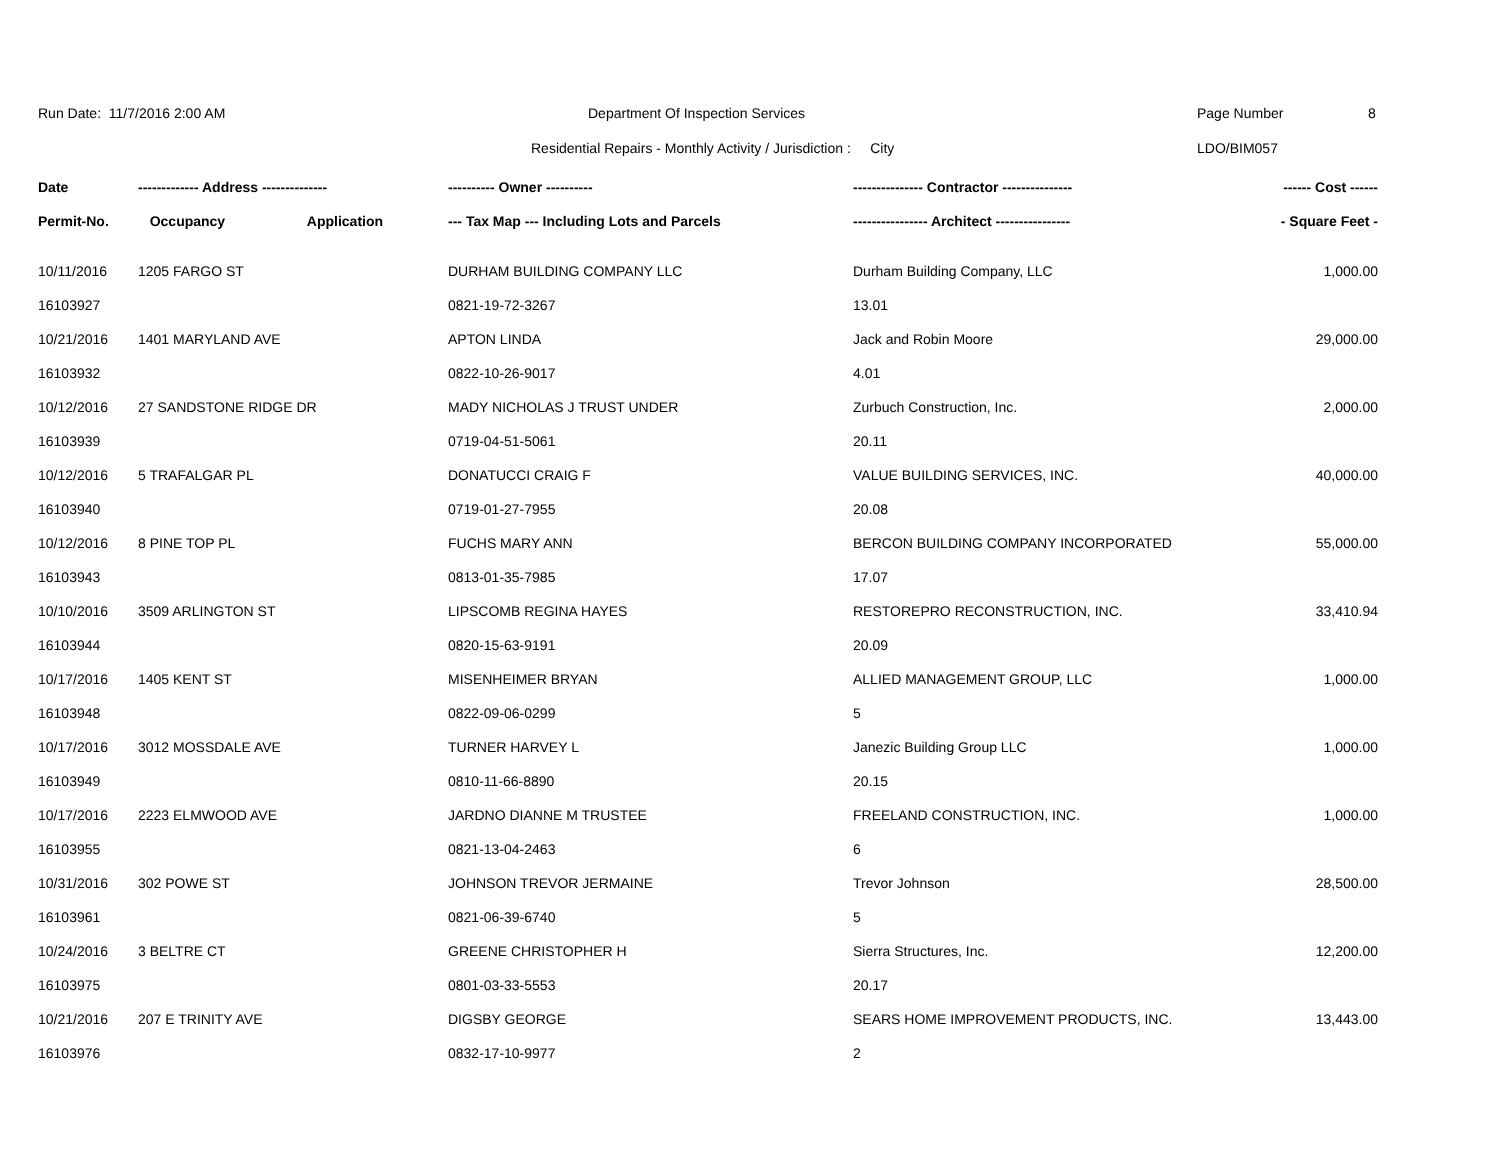Run Date: 11/7/2016 2:00 AM Department Of Inspection Services Page Number 8
Residential Repairs - Monthly Activity / Jurisdiction : City LDO/BIM057
| Date | ------------- Address -------------- | ---------- Owner ---------- | --------------- Contractor --------------- | ------ Cost ------ |
| --- | --- | --- | --- | --- |
| Permit-No. | Occupancy Application | --- Tax Map --- Including Lots and Parcels | ---------------- Architect ---------------- | - Square Feet - |
| 10/11/2016 | 1205 FARGO ST | DURHAM BUILDING COMPANY LLC | Durham Building Company, LLC | 1,000.00 |
| 16103927 | | 0821-19-72-3267 | 13.01 | |
| 10/21/2016 | 1401 MARYLAND AVE | APTON LINDA | Jack and Robin Moore | 29,000.00 |
| 16103932 | | 0822-10-26-9017 | 4.01 | |
| 10/12/2016 | 27 SANDSTONE RIDGE DR | MADY NICHOLAS J TRUST UNDER | Zurbuch Construction, Inc. | 2,000.00 |
| 16103939 | | 0719-04-51-5061 | 20.11 | |
| 10/12/2016 | 5 TRAFALGAR PL | DONATUCCI CRAIG F | VALUE BUILDING SERVICES, INC. | 40,000.00 |
| 16103940 | | 0719-01-27-7955 | 20.08 | |
| 10/12/2016 | 8 PINE TOP PL | FUCHS MARY ANN | BERCON BUILDING COMPANY INCORPORATED | 55,000.00 |
| 16103943 | | 0813-01-35-7985 | 17.07 | |
| 10/10/2016 | 3509 ARLINGTON ST | LIPSCOMB REGINA HAYES | RESTOREPRO RECONSTRUCTION, INC. | 33,410.94 |
| 16103944 | | 0820-15-63-9191 | 20.09 | |
| 10/17/2016 | 1405 KENT ST | MISENHEIMER BRYAN | ALLIED MANAGEMENT GROUP, LLC | 1,000.00 |
| 16103948 | | 0822-09-06-0299 | 5 | |
| 10/17/2016 | 3012 MOSSDALE AVE | TURNER HARVEY L | Janezic Building Group LLC | 1,000.00 |
| 16103949 | | 0810-11-66-8890 | 20.15 | |
| 10/17/2016 | 2223 ELMWOOD AVE | JARDNO DIANNE M TRUSTEE | FREELAND CONSTRUCTION, INC. | 1,000.00 |
| 16103955 | | 0821-13-04-2463 | 6 | |
| 10/31/2016 | 302 POWE ST | JOHNSON TREVOR JERMAINE | Trevor Johnson | 28,500.00 |
| 16103961 | | 0821-06-39-6740 | 5 | |
| 10/24/2016 | 3 BELTRE CT | GREENE CHRISTOPHER H | Sierra Structures, Inc. | 12,200.00 |
| 16103975 | | 0801-03-33-5553 | 20.17 | |
| 10/21/2016 | 207 E TRINITY AVE | DIGSBY GEORGE | SEARS HOME IMPROVEMENT PRODUCTS, INC. | 13,443.00 |
| 16103976 | | 0832-17-10-9977 | 2 | |